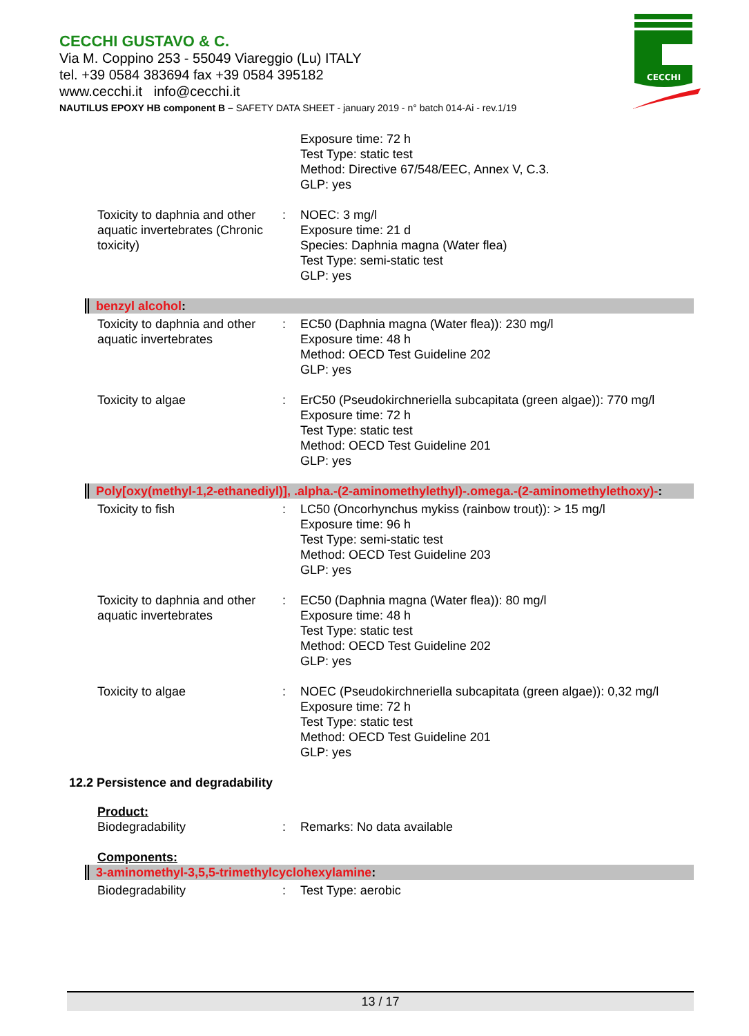CECCHI GUSTAVO & C.
Via M. Coppino 253 - 55049 Viareggio (Lu) ITALY
tel. +39 0584 383694 fax +39 0584 395182
www.cecchi.it info@cecchi.it
NAUTILUS EPOXY HB component B – SAFETY DATA SHEET - january 2019 - n° batch 014-Ai - rev.1/19
CECCHI
Exposure time: 72 h
Test Type: static test
Method: Directive 67/548/EEC, Annex V, C.3.
GLP: yes
Toxicity to daphnia and other aquatic invertebrates (Chronic toxicity)
: NOEC: 3 mg/l
Exposure time: 21 d
Species: Daphnia magna (Water flea)
Test Type: semi-static test
GLP: yes
benzyl alcohol:
Toxicity to daphnia and other aquatic invertebrates
: EC50 (Daphnia magna (Water flea)): 230 mg/l
Exposure time: 48 h
Method: OECD Test Guideline 202
GLP: yes
Toxicity to algae : ErC50 (Pseudokirchneriella subcapitata (green algae)): 770 mg/l
Exposure time: 72 h
Test Type: static test
Method: OECD Test Guideline 201
GLP: yes
Poly[oxy(methyl-1,2-ethanediyl)], .alpha.-(2-aminomethylethyl)-.omega.-(2-aminomethylethoxy)-:
Toxicity to fish : LC50 (Oncorhynchus mykiss (rainbow trout)): > 15 mg/l
Exposure time: 96 h
Test Type: semi-static test
Method: OECD Test Guideline 203
GLP: yes
Toxicity to daphnia and other aquatic invertebrates
: EC50 (Daphnia magna (Water flea)): 80 mg/l
Exposure time: 48 h
Test Type: static test
Method: OECD Test Guideline 202
GLP: yes
Toxicity to algae : NOEC (Pseudokirchneriella subcapitata (green algae)): 0,32 mg/l
Exposure time: 72 h
Test Type: static test
Method: OECD Test Guideline 201
GLP: yes
12.2 Persistence and degradability
Product:
Biodegradability : Remarks: No data available
Components:
3-aminomethyl-3,5,5-trimethylcyclohexylamine:
Biodegradability : Test Type: aerobic
13 / 17